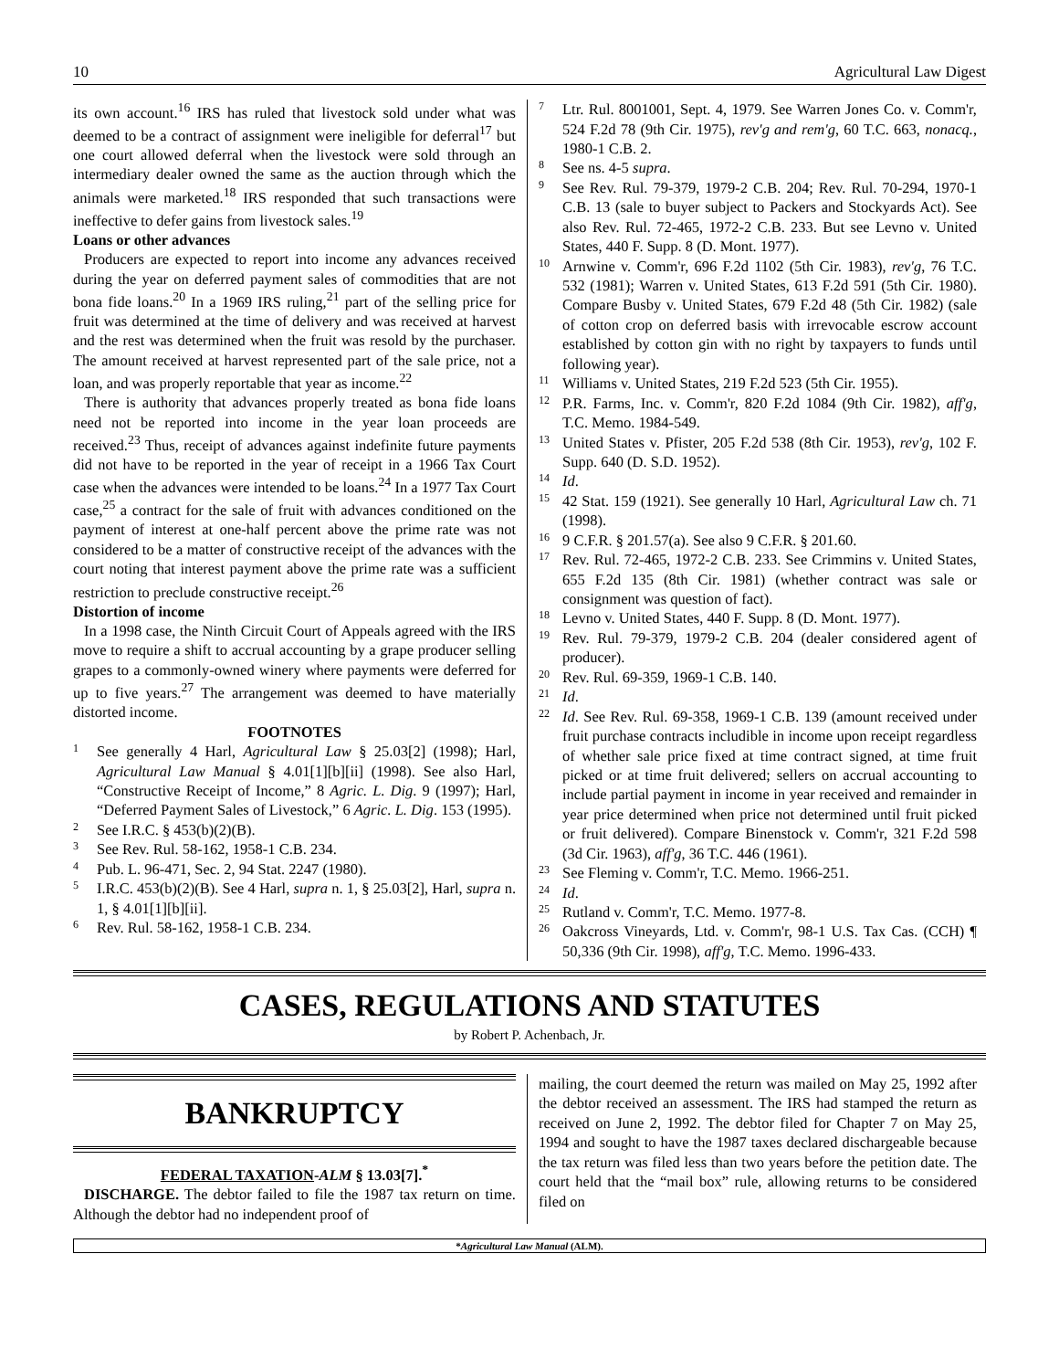10 Agricultural Law Digest
its own account.<sup>16</sup> IRS has ruled that livestock sold under what was deemed to be a contract of assignment were ineligible for deferral<sup>17</sup> but one court allowed deferral when the livestock were sold through an intermediary dealer owned the same as the auction through which the animals were marketed.<sup>18</sup> IRS responded that such transactions were ineffective to defer gains from livestock sales.<sup>19</sup>
Loans or other advances
Producers are expected to report into income any advances received during the year on deferred payment sales of commodities that are not bona fide loans.<sup>20</sup> In a 1969 IRS ruling,<sup>21</sup> part of the selling price for fruit was determined at the time of delivery and was received at harvest and the rest was determined when the fruit was resold by the purchaser. The amount received at harvest represented part of the sale price, not a loan, and was properly reportable that year as income.<sup>22</sup>
There is authority that advances properly treated as bona fide loans need not be reported into income in the year loan proceeds are received.<sup>23</sup> Thus, receipt of advances against indefinite future payments did not have to be reported in the year of receipt in a 1966 Tax Court case when the advances were intended to be loans.<sup>24</sup> In a 1977 Tax Court case,<sup>25</sup> a contract for the sale of fruit with advances conditioned on the payment of interest at one-half percent above the prime rate was not considered to be a matter of constructive receipt of the advances with the court noting that interest payment above the prime rate was a sufficient restriction to preclude constructive receipt.<sup>26</sup>
Distortion of income
In a 1998 case, the Ninth Circuit Court of Appeals agreed with the IRS move to require a shift to accrual accounting by a grape producer selling grapes to a commonly-owned winery where payments were deferred for up to five years.<sup>27</sup> The arrangement was deemed to have materially distorted income.
FOOTNOTES
1
See generally 4 Harl, Agricultural Law § 25.03[2] (1998); Harl, Agricultural Law Manual § 4.01[1][b][ii] (1998). See also Harl, “Constructive Receipt of Income,” 8 Agric. L. Dig. 9 (1997); Harl, “Deferred Payment Sales of Livestock,” 6 Agric. L. Dig. 153 (1995).
2
See I.R.C. § 453(b)(2)(B).
3
See Rev. Rul. 58-162, 1958-1 C.B. 234.
4
Pub. L. 96-471, Sec. 2, 94 Stat. 2247 (1980).
5
I.R.C. 453(b)(2)(B). See 4 Harl, supra n. 1, § 25.03[2], Harl, supra n. 1, § 4.01[1][b][ii].
6
Rev. Rul. 58-162, 1958-1 C.B. 234.
7
Ltr. Rul. 8001001, Sept. 4, 1979. See Warren Jones Co. v. Comm'r, 524 F.2d 78 (9th Cir. 1975), rev'g and rem'g, 60 T.C. 663, nonacq., 1980-1 C.B. 2.
8
See ns. 4-5 supra.
9
See Rev. Rul. 79-379, 1979-2 C.B. 204; Rev. Rul. 70-294, 1970-1 C.B. 13 (sale to buyer subject to Packers and Stockyards Act). See also Rev. Rul. 72-465, 1972-2 C.B. 233. But see Levno v. United States, 440 F. Supp. 8 (D. Mont. 1977).
10
Arnwine v. Comm'r, 696 F.2d 1102 (5th Cir. 1983), rev'g, 76 T.C. 532 (1981); Warren v. United States, 613 F.2d 591 (5th Cir. 1980). Compare Busby v. United States, 679 F.2d 48 (5th Cir. 1982) (sale of cotton crop on deferred basis with irrevocable escrow account established by cotton gin with no right by taxpayers to funds until following year).
11
Williams v. United States, 219 F.2d 523 (5th Cir. 1955).
12
P.R. Farms, Inc. v. Comm'r, 820 F.2d 1084 (9th Cir. 1982), aff'g, T.C. Memo. 1984-549.
13
United States v. Pfister, 205 F.2d 538 (8th Cir. 1953), rev'g, 102 F. Supp. 640 (D. S.D. 1952).
14
Id.
15
42 Stat. 159 (1921). See generally 10 Harl, Agricultural Law ch. 71 (1998).
16
9 C.F.R. § 201.57(a). See also 9 C.F.R. § 201.60.
17
Rev. Rul. 72-465, 1972-2 C.B. 233. See Crimmins v. United States, 655 F.2d 135 (8th Cir. 1981) (whether contract was sale or consignment was question of fact).
18
Levno v. United States, 440 F. Supp. 8 (D. Mont. 1977).
19
Rev. Rul. 79-379, 1979-2 C.B. 204 (dealer considered agent of producer).
20
Rev. Rul. 69-359, 1969-1 C.B. 140.
21
Id.
22
Id. See Rev. Rul. 69-358, 1969-1 C.B. 139 (amount received under fruit purchase contracts includible in income upon receipt regardless of whether sale price fixed at time contract signed, at time fruit picked or at time fruit delivered; sellers on accrual accounting to include partial payment in income in year received and remainder in year price determined when price not determined until fruit picked or fruit delivered). Compare Binenstock v. Comm'r, 321 F.2d 598 (3d Cir. 1963), aff'g, 36 T.C. 446 (1961).
23
See Fleming v. Comm'r, T.C. Memo. 1966-251.
24
Id.
25
Rutland v. Comm'r, T.C. Memo. 1977-8.
26
Oakcross Vineyards, Ltd. v. Comm'r, 98-1 U.S. Tax Cas. (CCH) ¶ 50,336 (9th Cir. 1998), aff'g, T.C. Memo. 1996-433.
CASES, REGULATIONS AND STATUTES
by Robert P. Achenbach, Jr.
BANKRUPTCY
FEDERAL TAXATION-ALM § 13.03[7].<sup>*</sup>
DISCHARGE. The debtor failed to file the 1987 tax return on time. Although the debtor had no independent proof of
mailing, the court deemed the return was mailed on May 25, 1992 after the debtor received an assessment. The IRS had stamped the return as received on June 2, 1992. The debtor filed for Chapter 7 on May 25, 1994 and sought to have the 1987 taxes declared dischargeable because the tax return was filed less than two years before the petition date. The court held that the “mail box” rule, allowing returns to be considered filed on
*Agricultural Law Manual (ALM).